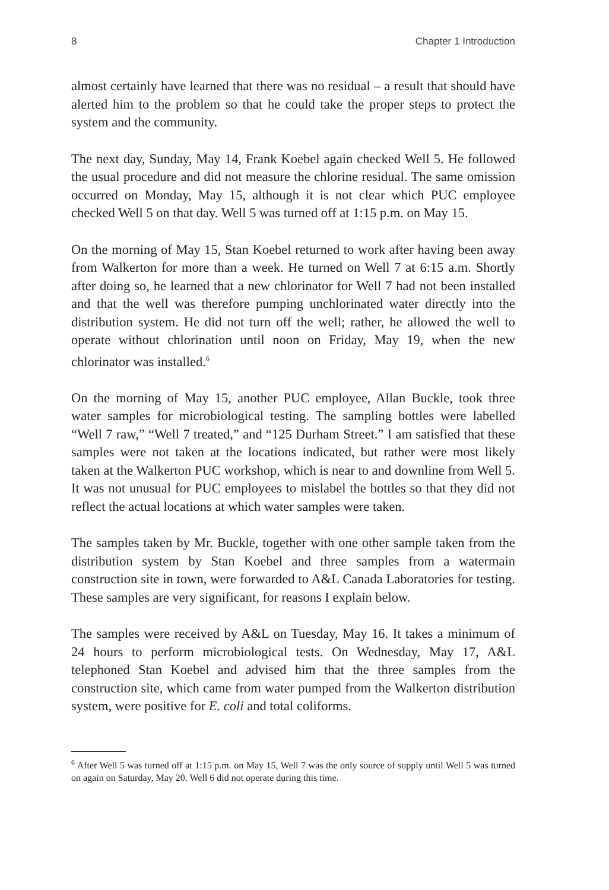8 Chapter 1 Introduction
almost certainly have learned that there was no residual – a result that should have alerted him to the problem so that he could take the proper steps to protect the system and the community.
The next day, Sunday, May 14, Frank Koebel again checked Well 5. He followed the usual procedure and did not measure the chlorine residual. The same omission occurred on Monday, May 15, although it is not clear which PUC employee checked Well 5 on that day. Well 5 was turned off at 1:15 p.m. on May 15.
On the morning of May 15, Stan Koebel returned to work after having been away from Walkerton for more than a week. He turned on Well 7 at 6:15 a.m. Shortly after doing so, he learned that a new chlorinator for Well 7 had not been installed and that the well was therefore pumping unchlorinated water directly into the distribution system. He did not turn off the well; rather, he allowed the well to operate without chlorination until noon on Friday, May 19, when the new chlorinator was installed.<sup>6</sup>
On the morning of May 15, another PUC employee, Allan Buckle, took three water samples for microbiological testing. The sampling bottles were labelled “Well 7 raw,” “Well 7 treated,” and “125 Durham Street.” I am satisfied that these samples were not taken at the locations indicated, but rather were most likely taken at the Walkerton PUC workshop, which is near to and downline from Well 5. It was not unusual for PUC employees to mislabel the bottles so that they did not reflect the actual locations at which water samples were taken.
The samples taken by Mr. Buckle, together with one other sample taken from the distribution system by Stan Koebel and three samples from a watermain construction site in town, were forwarded to A&L Canada Laboratories for testing. These samples are very significant, for reasons I explain below.
The samples were received by A&L on Tuesday, May 16. It takes a minimum of 24 hours to perform microbiological tests. On Wednesday, May 17, A&L telephoned Stan Koebel and advised him that the three samples from the construction site, which came from water pumped from the Walkerton distribution system, were positive for E. coli and total coliforms.
<sup>6</sup> After Well 5 was turned off at 1:15 p.m. on May 15, Well 7 was the only source of supply until Well 5 was turned on again on Saturday, May 20. Well 6 did not operate during this time.